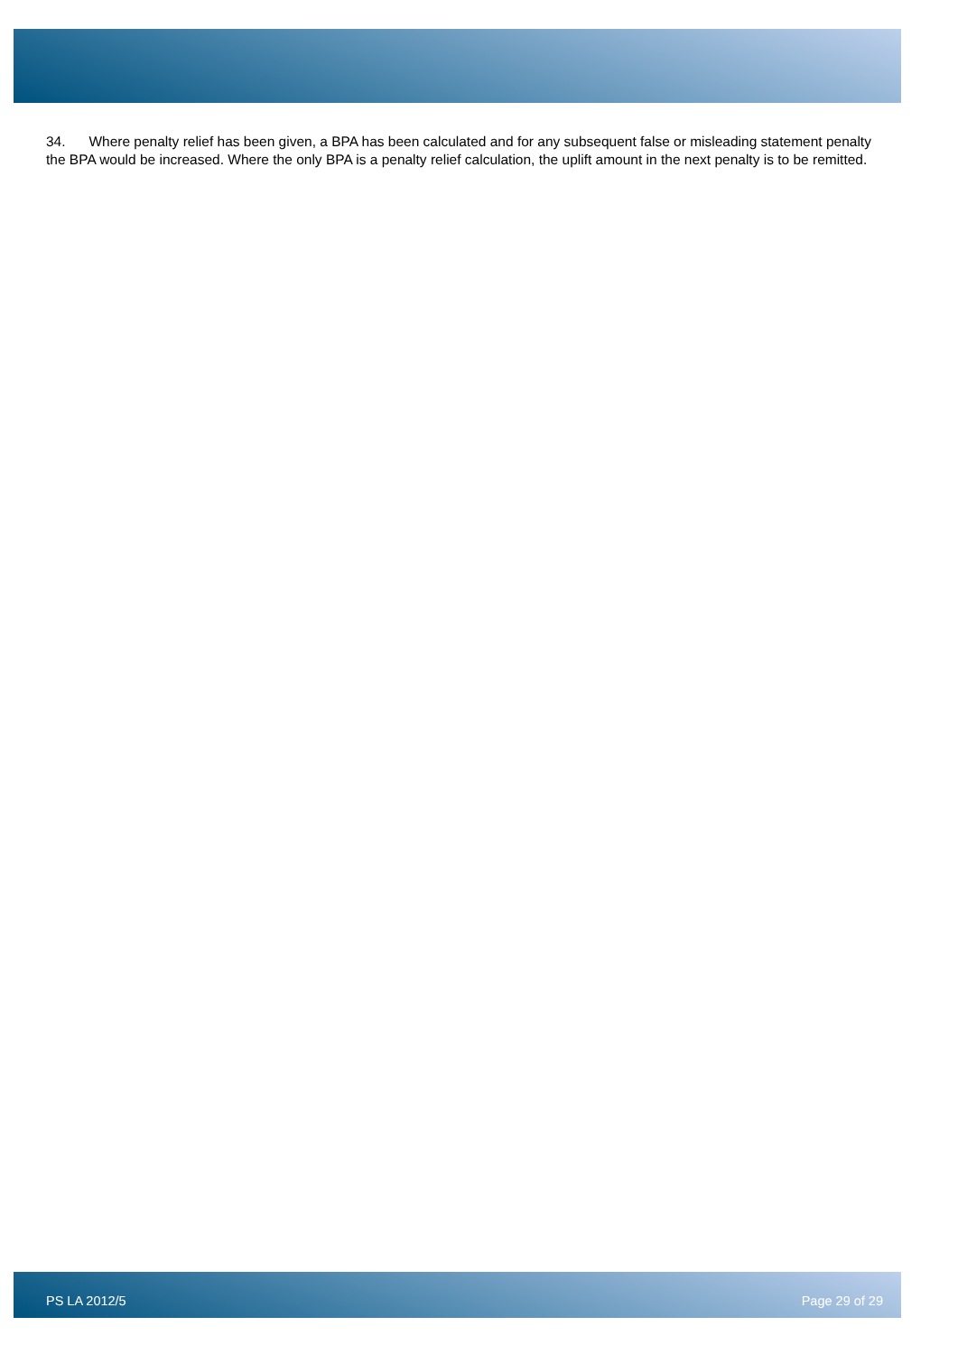34. Where penalty relief has been given, a BPA has been calculated and for any subsequent false or misleading statement penalty the BPA would be increased. Where the only BPA is a penalty relief calculation, the uplift amount in the next penalty is to be remitted.
PS LA 2012/5 Page 29 of 29